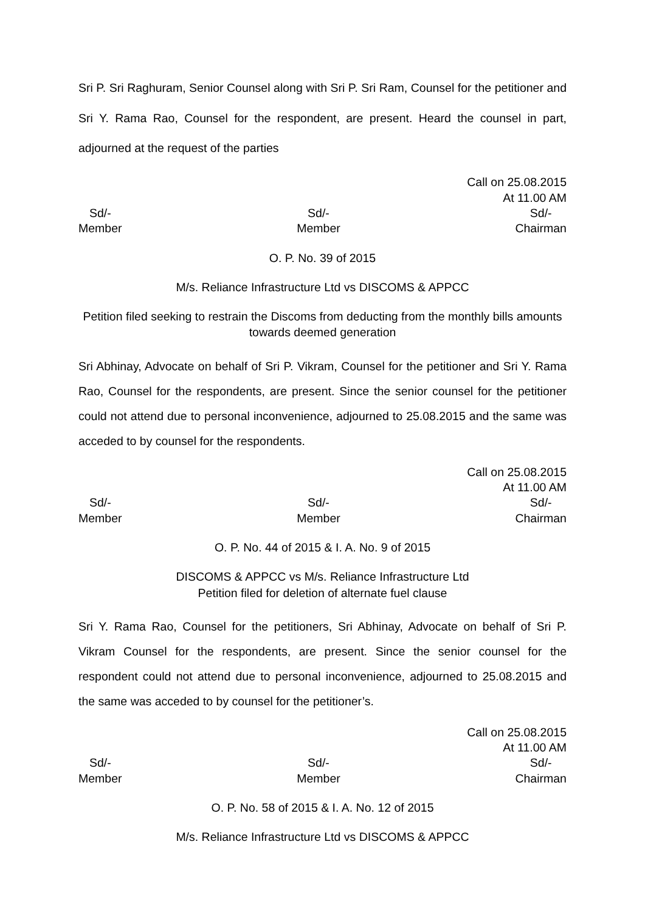Sri P. Sri Raghuram, Senior Counsel along with Sri P. Sri Ram, Counsel for the petitioner and Sri Y. Rama Rao, Counsel for the respondent, are present. Heard the counsel in part, adjourned at the request of the parties
Call on 25.08.2015
At 11.00 AM
Sd/-
Member
Sd/-
Member
Sd/-
Chairman
O. P. No. 39 of 2015
M/s. Reliance Infrastructure Ltd vs DISCOMS & APPCC
Petition filed seeking to restrain the Discoms from deducting from the monthly bills amounts towards deemed generation
Sri Abhinay, Advocate on behalf of Sri P. Vikram, Counsel for the petitioner and Sri Y. Rama Rao, Counsel for the respondents, are present. Since the senior counsel for the petitioner could not attend due to personal inconvenience, adjourned to 25.08.2015 and the same was acceded to by counsel for the respondents.
Call on 25.08.2015
At 11.00 AM
Sd/-
Member
Sd/-
Member
Sd/-
Chairman
O. P. No. 44 of 2015 & I. A. No. 9 of 2015
DISCOMS & APPCC vs M/s. Reliance Infrastructure Ltd
Petition filed for deletion of alternate fuel clause
Sri Y. Rama Rao, Counsel for the petitioners, Sri Abhinay, Advocate on behalf of Sri P. Vikram Counsel for the respondents, are present. Since the senior counsel for the respondent could not attend due to personal inconvenience, adjourned to 25.08.2015 and the same was acceded to by counsel for the petitioner’s.
Call on 25.08.2015
At 11.00 AM
Sd/-
Member
Sd/-
Member
Sd/-
Chairman
O. P. No. 58 of 2015 & I. A. No. 12 of 2015
M/s. Reliance Infrastructure Ltd vs DISCOMS & APPCC